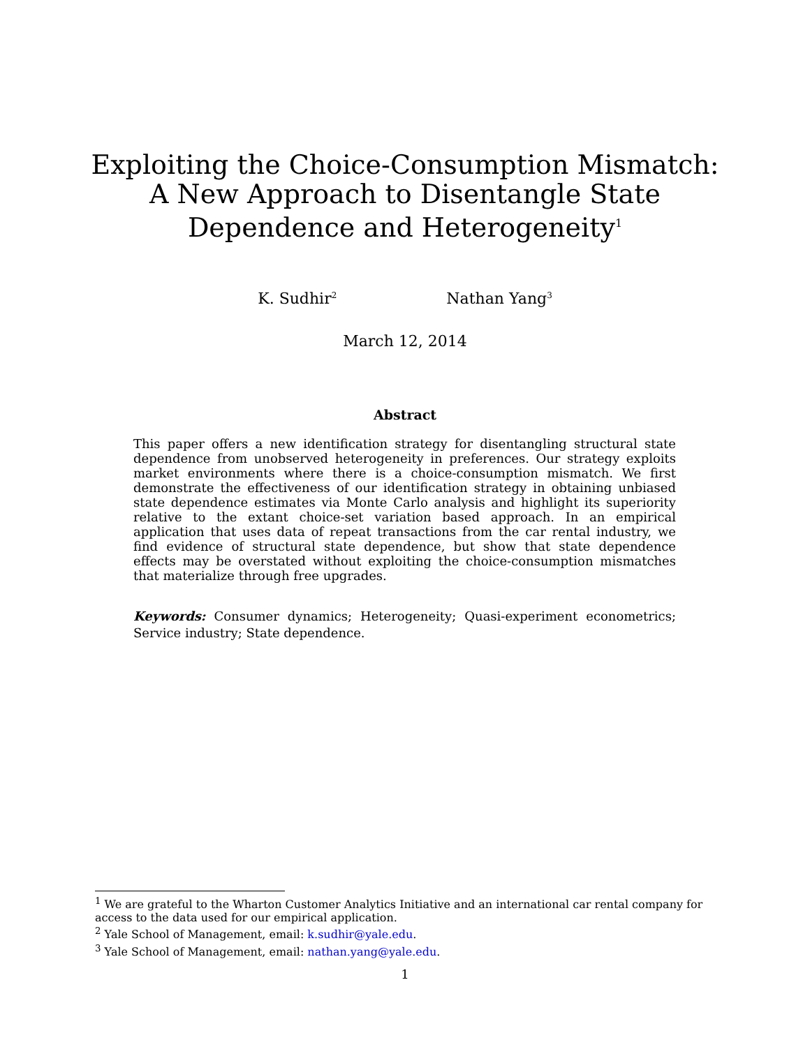Exploiting the Choice-Consumption Mismatch:
A New Approach to Disentangle State
Dependence and Heterogeneity<sup>1</sup>
K. Sudhir<sup>2</sup> Nathan Yang<sup>3</sup>
March 12, 2014
Abstract
This paper offers a new identification strategy for disentangling structural state dependence from unobserved heterogeneity in preferences. Our strategy exploits market environments where there is a choice-consumption mismatch. We first demonstrate the effectiveness of our identification strategy in obtaining unbiased state dependence estimates via Monte Carlo analysis and highlight its superiority relative to the extant choice-set variation based approach. In an empirical application that uses data of repeat transactions from the car rental industry, we find evidence of structural state dependence, but show that state dependence effects may be overstated without exploiting the choice-consumption mismatches that materialize through free upgrades.
Keywords: Consumer dynamics; Heterogeneity; Quasi-experiment econometrics; Service industry; State dependence.
<sup>1</sup> We are grateful to the Wharton Customer Analytics Initiative and an international car rental company for access to the data used for our empirical application.
<sup>2</sup> Yale School of Management, email: k.sudhir@yale.edu.
<sup>3</sup> Yale School of Management, email: nathan.yang@yale.edu.
1